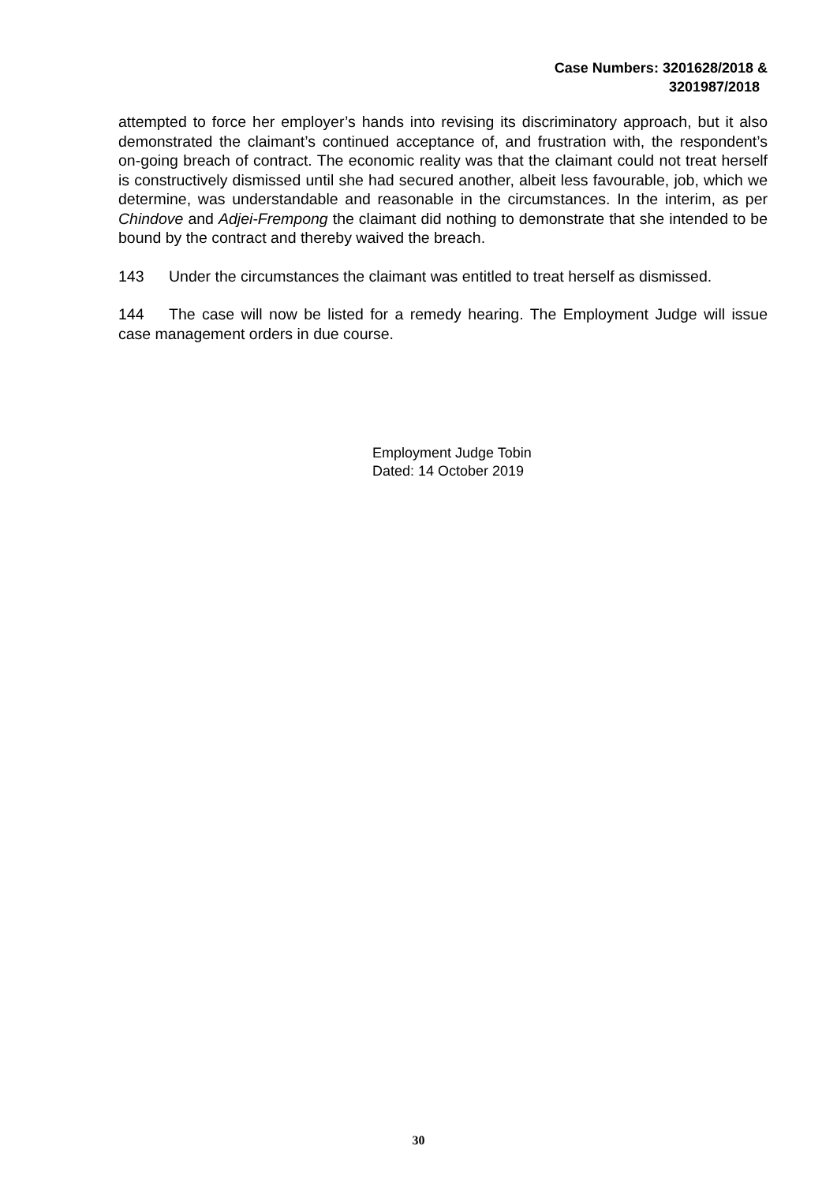Case Numbers: 3201628/2018 &
3201987/2018
attempted to force her employer’s hands into revising its discriminatory approach, but it also demonstrated the claimant’s continued acceptance of, and frustration with, the respondent’s on-going breach of contract. The economic reality was that the claimant could not treat herself is constructively dismissed until she had secured another, albeit less favourable, job, which we determine, was understandable and reasonable in the circumstances. In the interim, as per Chindove and Adjei-Frempong the claimant did nothing to demonstrate that she intended to be bound by the contract and thereby waived the breach.
143 Under the circumstances the claimant was entitled to treat herself as dismissed.
144 The case will now be listed for a remedy hearing. The Employment Judge will issue case management orders in due course.
Employment Judge Tobin
Dated: 14 October 2019
30